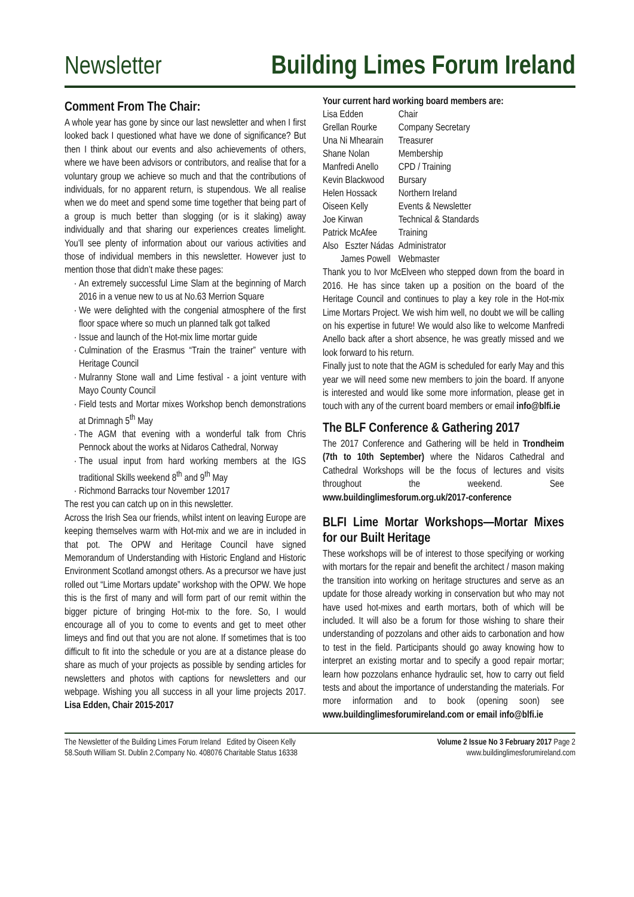Newsletter Building Limes Forum Ireland
Comment From The Chair:
A whole year has gone by since our last newsletter and when I first looked back I questioned what have we done of significance? But then I think about our events and also achievements of others, where we have been advisors or contributors, and realise that for a voluntary group we achieve so much and that the contributions of individuals, for no apparent return, is stupendous. We all realise when we do meet and spend some time together that being part of a group is much better than slogging (or is it slaking) away individually and that sharing our experiences creates limelight. You’ll see plenty of information about our various activities and those of individual members in this newsletter. However just to mention those that didn’t make these pages:
An extremely successful Lime Slam at the beginning of March 2016 in a venue new to us at No.63 Merrion Square
We were delighted with the congenial atmosphere of the first floor space where so much un planned talk got talked
Issue and launch of the Hot-mix lime mortar guide
Culmination of the Erasmus “Train the trainer” venture with Heritage Council
Mulranny Stone wall and Lime festival - a joint venture with Mayo County Council
Field tests and Mortar mixes Workshop bench demonstrations at Drimnagh 5<sup>th</sup> May
The AGM that evening with a wonderful talk from Chris Pennock about the works at Nidaros Cathedral, Norway
The usual input from hard working members at the IGS traditional Skills weekend 8<sup>th</sup> and 9<sup>th</sup> May
Richmond Barracks tour November 12017
The rest you can catch up on in this newsletter.
Across the Irish Sea our friends, whilst intent on leaving Europe are keeping themselves warm with Hot-mix and we are in included in that pot. The OPW and Heritage Council have signed Memorandum of Understanding with Historic England and Historic Environment Scotland amongst others. As a precursor we have just rolled out “Lime Mortars update” workshop with the OPW. We hope this is the first of many and will form part of our remit within the bigger picture of bringing Hot-mix to the fore. So, I would encourage all of you to come to events and get to meet other limeys and find out that you are not alone. If sometimes that is too difficult to fit into the schedule or you are at a distance please do share as much of your projects as possible by sending articles for newsletters and photos with captions for newsletters and our webpage. Wishing you all success in all your lime projects 2017. Lisa Edden, Chair 2015-2017
Your current hard working board members are:
| Lisa Edden | Chair |
| Grellan Rourke | Company Secretary |
| Una Ni Mhearain | Treasurer |
| Shane Nolan | Membership |
| Manfredi Anello | CPD / Training |
| Kevin Blackwood | Bursary |
| Helen Hossack | Northern Ireland |
| Oiseen Kelly | Events & Newsletter |
| Joe Kirwan | Technical & Standards |
| Patrick McAfee | Training |
| Also Eszter Nádas | Administrator |
| James Powell | Webmaster |
Thank you to Ivor McElveen who stepped down from the board in 2016. He has since taken up a position on the board of the Heritage Council and continues to play a key role in the Hot-mix Lime Mortars Project. We wish him well, no doubt we will be calling on his expertise in future! We would also like to welcome Manfredi Anello back after a short absence, he was greatly missed and we look forward to his return.
Finally just to note that the AGM is scheduled for early May and this year we will need some new members to join the board. If anyone is interested and would like some more information, please get in touch with any of the current board members or email info@blfi.ie
The BLF Conference & Gathering 2017
The 2017 Conference and Gathering will be held in Trondheim (7th to 10th September) where the Nidaros Cathedral and Cathedral Workshops will be the focus of lectures and visits throughout the weekend. See www.buildinglimesforum.org.uk/2017-conference
BLFI Lime Mortar Workshops—Mortar Mixes for our Built Heritage
These workshops will be of interest to those specifying or working with mortars for the repair and benefit the architect / mason making the transition into working on heritage structures and serve as an update for those already working in conservation but who may not have used hot-mixes and earth mortars, both of which will be included. It will also be a forum for those wishing to share their understanding of pozzolans and other aids to carbonation and how to test in the field. Participants should go away knowing how to interpret an existing mortar and to specify a good repair mortar; learn how pozzolans enhance hydraulic set, how to carry out field tests and about the importance of understanding the materials. For more information and to book (opening soon) see www.buildinglimesforumireland.com or email info@blfi.ie
The Newsletter of the Building Limes Forum Ireland Edited by Oiseen Kelly
58.South William St. Dublin 2.Company No. 408076 Charitable Status 16338
Volume 2 Issue No 3 February 2017 Page 2
www.buildinglimesforumireland.com